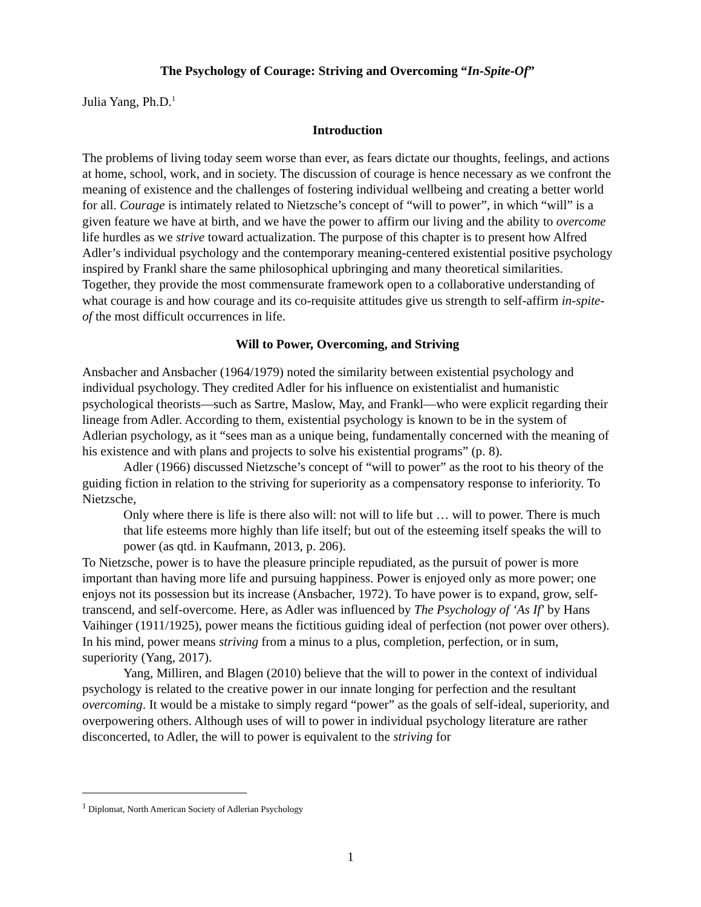The Psychology of Courage: Striving and Overcoming “In-Spite-Of”
Julia Yang, Ph.D.<sup>1</sup>
Introduction
The problems of living today seem worse than ever, as fears dictate our thoughts, feelings, and actions at home, school, work, and in society. The discussion of courage is hence necessary as we confront the meaning of existence and the challenges of fostering individual wellbeing and creating a better world for all. Courage is intimately related to Nietzsche’s concept of “will to power”, in which “will” is a given feature we have at birth, and we have the power to affirm our living and the ability to overcome life hurdles as we strive toward actualization. The purpose of this chapter is to present how Alfred Adler’s individual psychology and the contemporary meaning-centered existential positive psychology inspired by Frankl share the same philosophical upbringing and many theoretical similarities. Together, they provide the most commensurate framework open to a collaborative understanding of what courage is and how courage and its co-requisite attitudes give us strength to self-affirm in-spite-of the most difficult occurrences in life.
Will to Power, Overcoming, and Striving
Ansbacher and Ansbacher (1964/1979) noted the similarity between existential psychology and individual psychology. They credited Adler for his influence on existentialist and humanistic psychological theorists—such as Sartre, Maslow, May, and Frankl—who were explicit regarding their lineage from Adler. According to them, existential psychology is known to be in the system of Adlerian psychology, as it “sees man as a unique being, fundamentally concerned with the meaning of his existence and with plans and projects to solve his existential programs” (p. 8).
Adler (1966) discussed Nietzsche’s concept of “will to power” as the root to his theory of the guiding fiction in relation to the striving for superiority as a compensatory response to inferiority. To Nietzsche,
Only where there is life is there also will: not will to life but … will to power. There is much that life esteems more highly than life itself; but out of the esteeming itself speaks the will to power (as qtd. in Kaufmann, 2013, p. 206).
To Nietzsche, power is to have the pleasure principle repudiated, as the pursuit of power is more important than having more life and pursuing happiness. Power is enjoyed only as more power; one enjoys not its possession but its increase (Ansbacher, 1972). To have power is to expand, grow, self-transcend, and self-overcome. Here, as Adler was influenced by The Psychology of ‘As If’ by Hans Vaihinger (1911/1925), power means the fictitious guiding ideal of perfection (not power over others). In his mind, power means striving from a minus to a plus, completion, perfection, or in sum, superiority (Yang, 2017).
Yang, Milliren, and Blagen (2010) believe that the will to power in the context of individual psychology is related to the creative power in our innate longing for perfection and the resultant overcoming. It would be a mistake to simply regard “power” as the goals of self-ideal, superiority, and overpowering others. Although uses of will to power in individual psychology literature are rather disconcerted, to Adler, the will to power is equivalent to the striving for
<sup>1</sup> Diplomat, North American Society of Adlerian Psychology
1